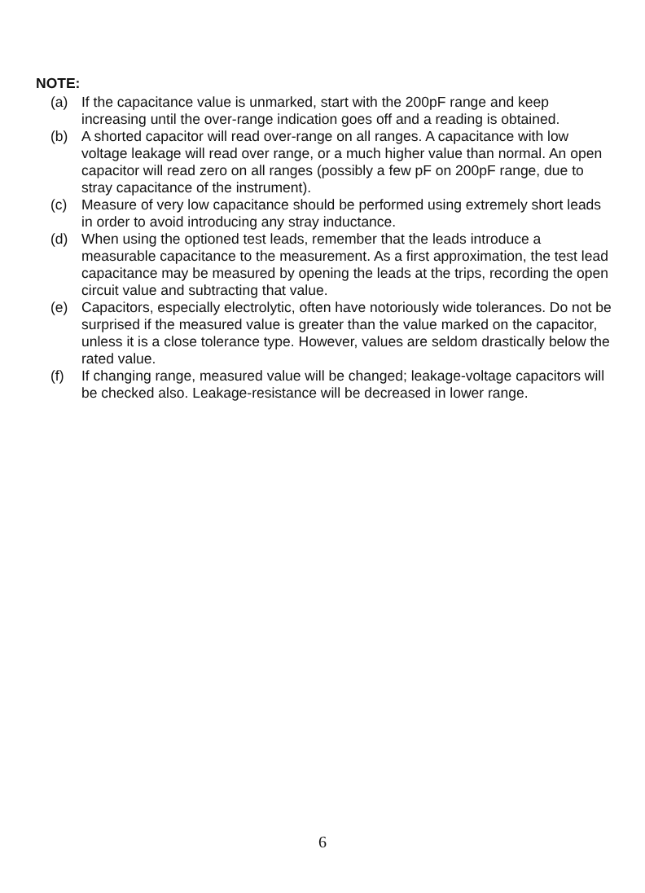NOTE:
(a) If the capacitance value is unmarked, start with the 200pF range and keep increasing until the over-range indication goes off and a reading is obtained.
(b) A shorted capacitor will read over-range on all ranges. A capacitance with low voltage leakage will read over range, or a much higher value than normal. An open capacitor will read zero on all ranges (possibly a few pF on 200pF range, due to stray capacitance of the instrument).
(c) Measure of very low capacitance should be performed using extremely short leads in order to avoid introducing any stray inductance.
(d) When using the optioned test leads, remember that the leads introduce a measurable capacitance to the measurement. As a first approximation, the test lead capacitance may be measured by opening the leads at the trips, recording the open circuit value and subtracting that value.
(e) Capacitors, especially electrolytic, often have notoriously wide tolerances. Do not be surprised if the measured value is greater than the value marked on the capacitor, unless it is a close tolerance type. However, values are seldom drastically below the rated value.
(f) If changing range, measured value will be changed; leakage-voltage capacitors will be checked also. Leakage-resistance will be decreased in lower range.
6